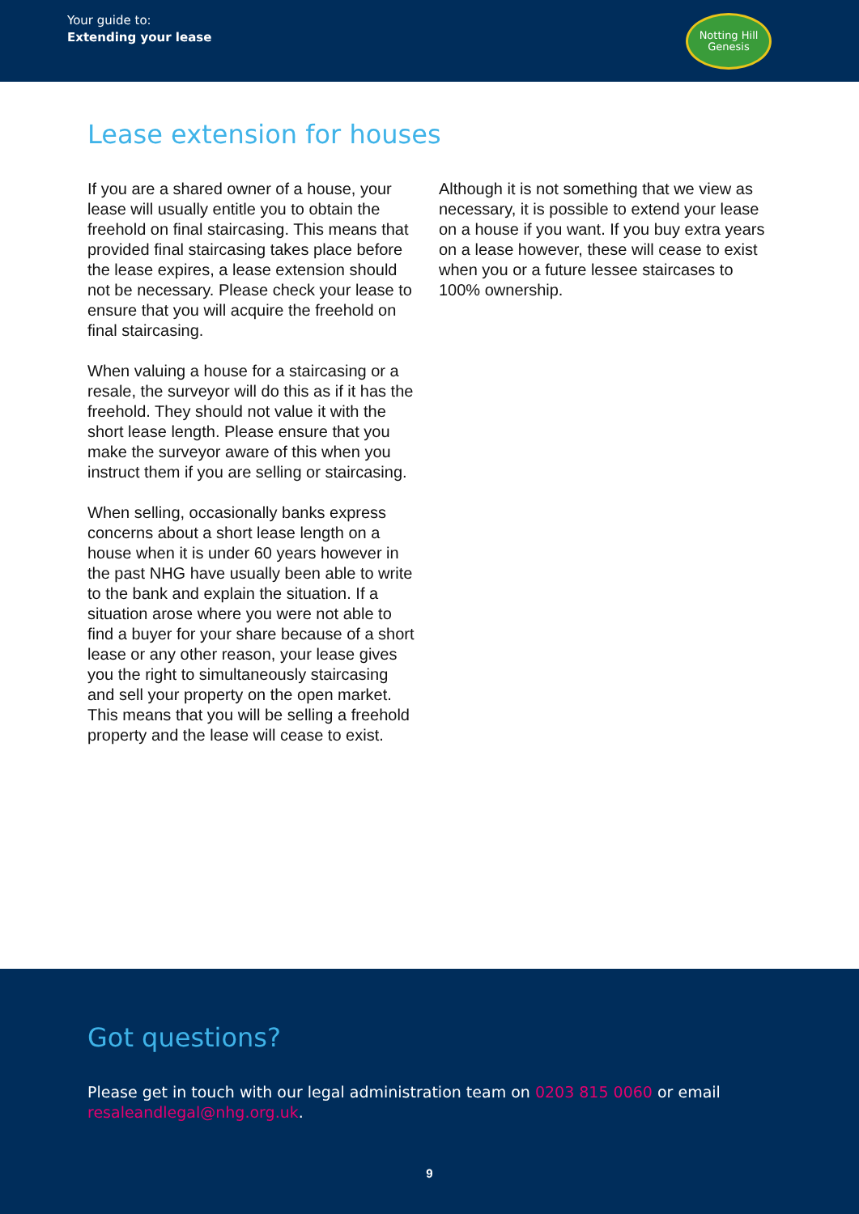Your guide to:
Extending your lease
Notting Hill
Genesis
Lease extension for houses
If you are a shared owner of a house, your lease will usually entitle you to obtain the freehold on final staircasing. This means that provided final staircasing takes place before the lease expires, a lease extension should not be necessary. Please check your lease to ensure that you will acquire the freehold on final staircasing.
When valuing a house for a staircasing or a resale, the surveyor will do this as if it has the freehold. They should not value it with the short lease length. Please ensure that you make the surveyor aware of this when you instruct them if you are selling or staircasing.
When selling, occasionally banks express concerns about a short lease length on a house when it is under 60 years however in the past NHG have usually been able to write to the bank and explain the situation. If a situation arose where you were not able to find a buyer for your share because of a short lease or any other reason, your lease gives you the right to simultaneously staircasing and sell your property on the open market. This means that you will be selling a freehold property and the lease will cease to exist.
Although it is not something that we view as necessary, it is possible to extend your lease on a house if you want. If you buy extra years on a lease however, these will cease to exist when you or a future lessee staircases to 100% ownership.
Got questions?
Please get in touch with our legal administration team on 0203 815 0060 or email resaleandlegal@nhg.org.uk.
9